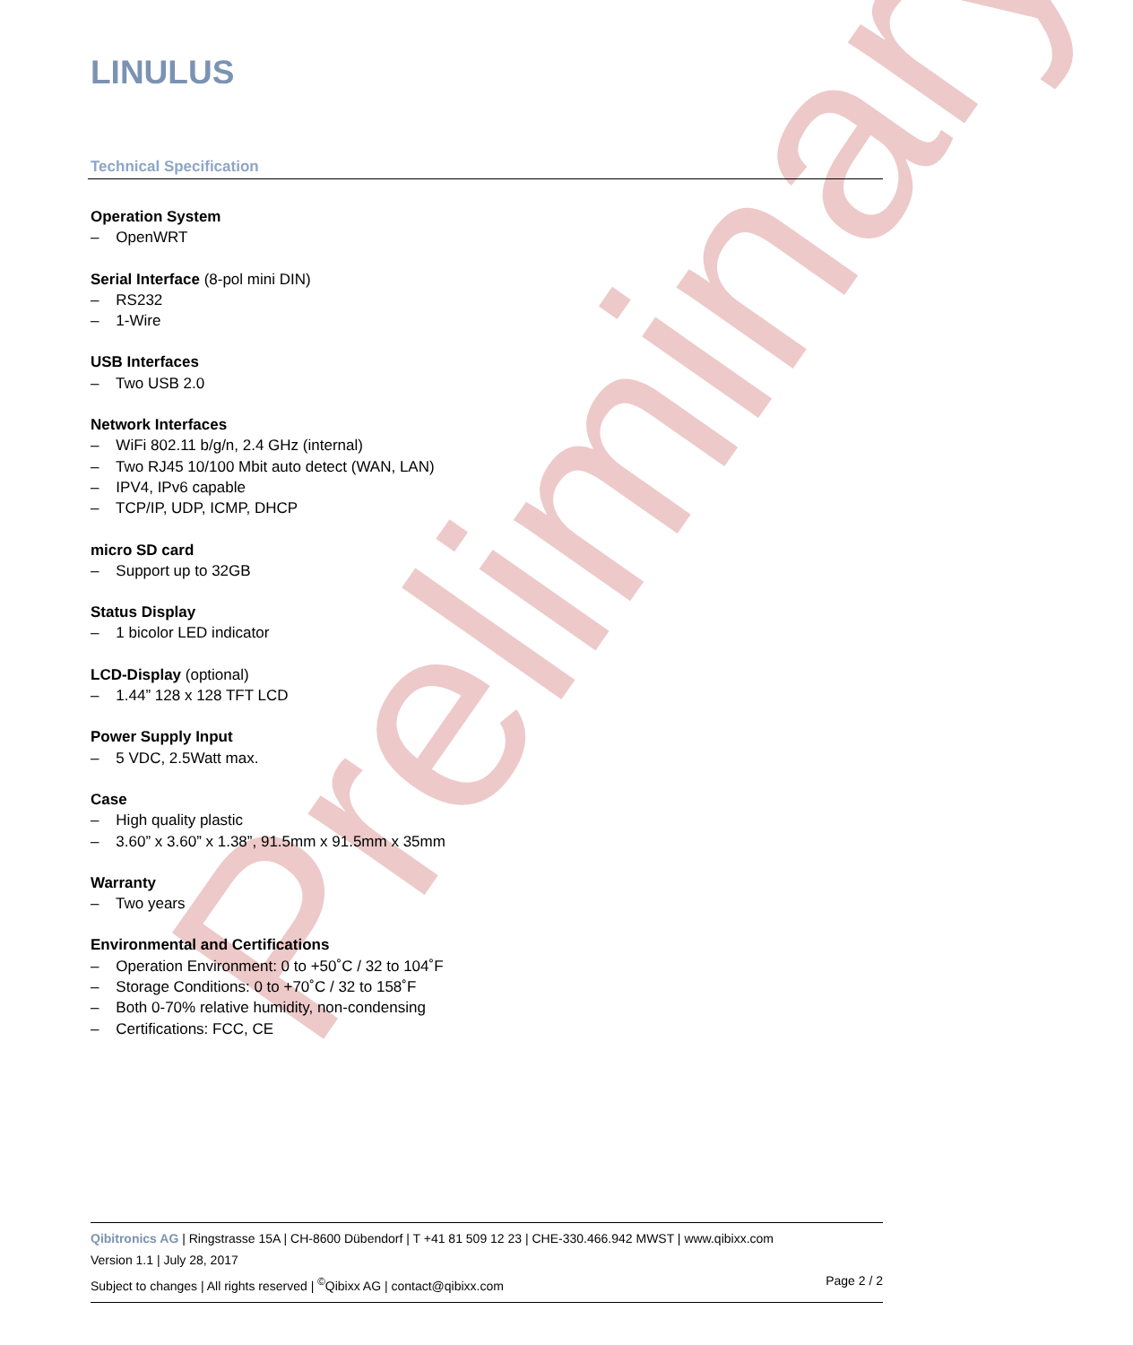Preliminary
LINULUS
Technical Specification
Operation System
– OpenWRT
Serial Interface (8-pol mini DIN)
– RS232
– 1-Wire
USB Interfaces
– Two USB 2.0
Network Interfaces
– WiFi 802.11 b/g/n, 2.4 GHz (internal)
– Two RJ45 10/100 Mbit auto detect (WAN, LAN)
– IPV4, IPv6 capable
– TCP/IP, UDP, ICMP, DHCP
micro SD card
– Support up to 32GB
Status Display
– 1 bicolor LED indicator
LCD-Display (optional)
– 1.44” 128 x 128 TFT LCD
Power Supply Input
– 5 VDC, 2.5Watt max.
Case
– High quality plastic
– 3.60” x 3.60” x 1.38”, 91.5mm x 91.5mm x 35mm
Warranty
– Two years
Environmental and Certifications
– Operation Environment: 0 to +50˚C / 32 to 104˚F
– Storage Conditions: 0 to +70˚C / 32 to 158˚F
– Both 0-70% relative humidity, non-condensing
– Certifications: FCC, CE
Qibitronics AG | Ringstrasse 15A | CH-8600 Dübendorf | T +41 81 509 12 23 | CHE-330.466.942 MWST | www.qibixx.com
Version 1.1 | July 28, 2017
Subject to changes | All rights reserved | <sup>©</sup>Qibixx AG | contact@qibixx.com Page 2 / 2